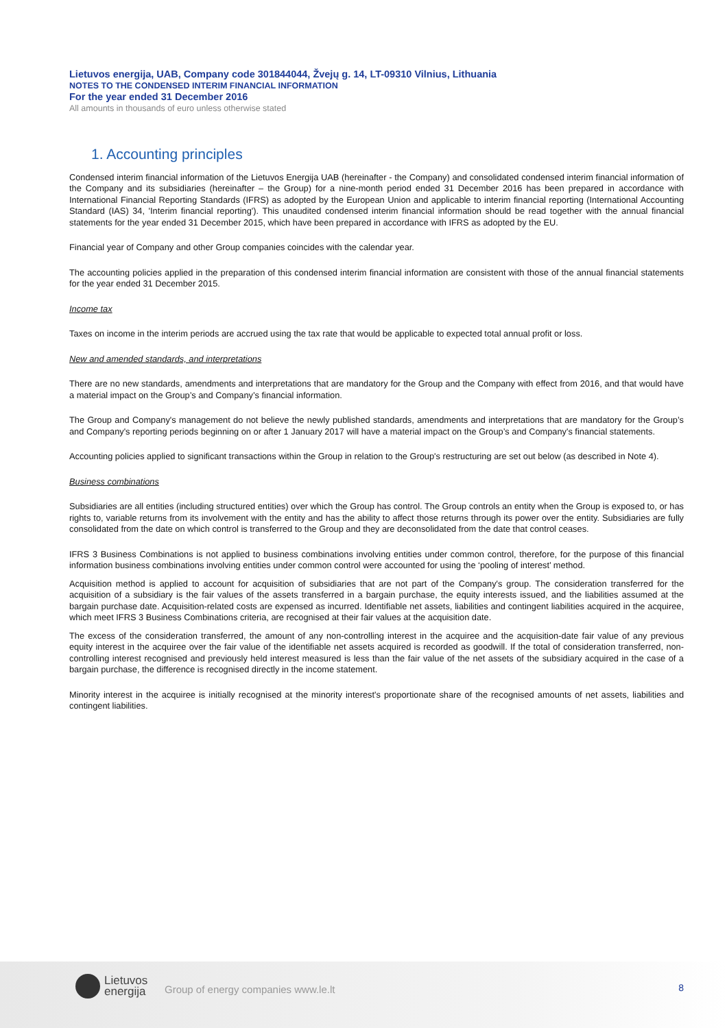Lietuvos energija, UAB, Company code 301844044, Žvejų g. 14, LT-09310 Vilnius, Lithuania
NOTES TO THE CONDENSED INTERIM FINANCIAL INFORMATION
For the year ended 31 December 2016
All amounts in thousands of euro unless otherwise stated
1. Accounting principles
Condensed interim financial information of the Lietuvos Energija UAB (hereinafter - the Company) and consolidated condensed interim financial information of the Company and its subsidiaries (hereinafter – the Group) for a nine-month period ended 31 December 2016 has been prepared in accordance with International Financial Reporting Standards (IFRS) as adopted by the European Union and applicable to interim financial reporting (International Accounting Standard (IAS) 34, 'Interim financial reporting'). This unaudited condensed interim financial information should be read together with the annual financial statements for the year ended 31 December 2015, which have been prepared in accordance with IFRS as adopted by the EU.
Financial year of Company and other Group companies coincides with the calendar year.
The accounting policies applied in the preparation of this condensed interim financial information are consistent with those of the annual financial statements for the year ended 31 December 2015.
Income tax
Taxes on income in the interim periods are accrued using the tax rate that would be applicable to expected total annual profit or loss.
New and amended standards, and interpretations
There are no new standards, amendments and interpretations that are mandatory for the Group and the Company with effect from 2016, and that would have a material impact on the Group’s and Company’s financial information.
The Group and Company's management do not believe the newly published standards, amendments and interpretations that are mandatory for the Group’s and Company's reporting periods beginning on or after 1 January 2017 will have a material impact on the Group’s and Company's financial statements.
Accounting policies applied to significant transactions within the Group in relation to the Group's restructuring are set out below (as described in Note 4).
Business combinations
Subsidiaries are all entities (including structured entities) over which the Group has control. The Group controls an entity when the Group is exposed to, or has rights to, variable returns from its involvement with the entity and has the ability to affect those returns through its power over the entity. Subsidiaries are fully consolidated from the date on which control is transferred to the Group and they are deconsolidated from the date that control ceases.
IFRS 3 Business Combinations is not applied to business combinations involving entities under common control, therefore, for the purpose of this financial information business combinations involving entities under common control were accounted for using the ‘pooling of interest’ method.
Acquisition method is applied to account for acquisition of subsidiaries that are not part of the Company's group. The consideration transferred for the acquisition of a subsidiary is the fair values of the assets transferred in a bargain purchase, the equity interests issued, and the liabilities assumed at the bargain purchase date. Acquisition-related costs are expensed as incurred. Identifiable net assets, liabilities and contingent liabilities acquired in the acquiree, which meet IFRS 3 Business Combinations criteria, are recognised at their fair values at the acquisition date.
The excess of the consideration transferred, the amount of any non-controlling interest in the acquiree and the acquisition-date fair value of any previous equity interest in the acquiree over the fair value of the identifiable net assets acquired is recorded as goodwill. If the total of consideration transferred, non-controlling interest recognised and previously held interest measured is less than the fair value of the net assets of the subsidiary acquired in the case of a bargain purchase, the difference is recognised directly in the income statement.
Minority interest in the acquiree is initially recognised at the minority interest's proportionate share of the recognised amounts of net assets, liabilities and contingent liabilities.
Lietuvos
energija
Group of energy companies www.le.lt
8